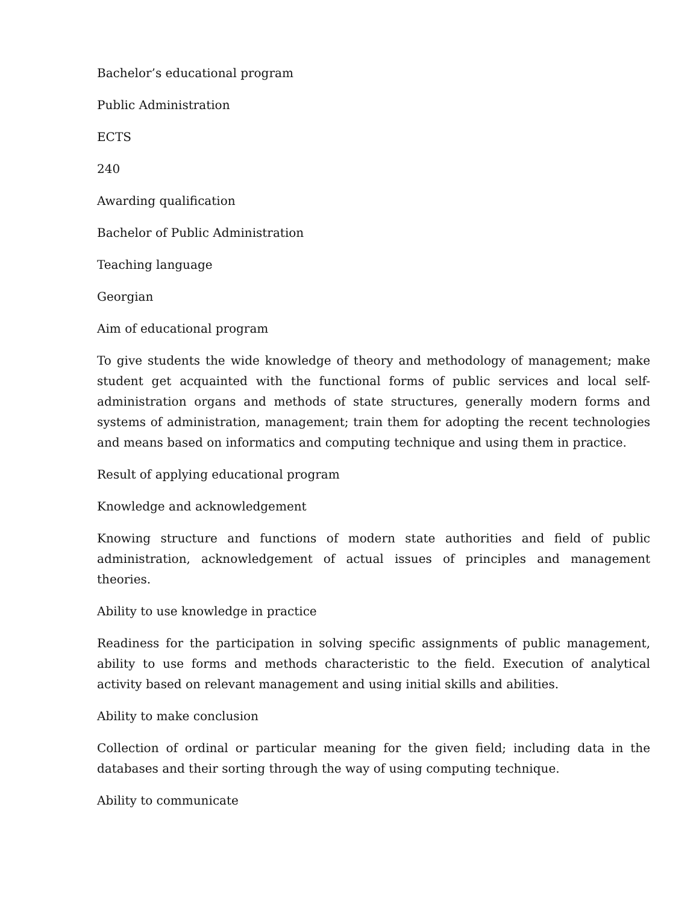Bachelor’s educational program
Public Administration
ECTS
240
Awarding qualification
Bachelor of Public Administration
Teaching language
Georgian
Aim of educational program
To give students the wide knowledge of theory and methodology of management; make student get acquainted with the functional forms of public services and local self-administration organs and methods of state structures, generally modern forms and systems of administration, management; train them for adopting the recent technologies and means based on informatics and computing technique and using them in practice.
Result of applying educational program
Knowledge and acknowledgement
Knowing structure and functions of modern state authorities and field of public administration, acknowledgement of actual issues of principles and management theories.
Ability to use knowledge in practice
Readiness for the participation in solving specific assignments of public management, ability to use forms and methods characteristic to the field. Execution of analytical activity based on relevant management and using initial skills and abilities.
Ability to make conclusion
Collection of ordinal or particular meaning for the given field; including data in the databases and their sorting through the way of using computing technique.
Ability to communicate